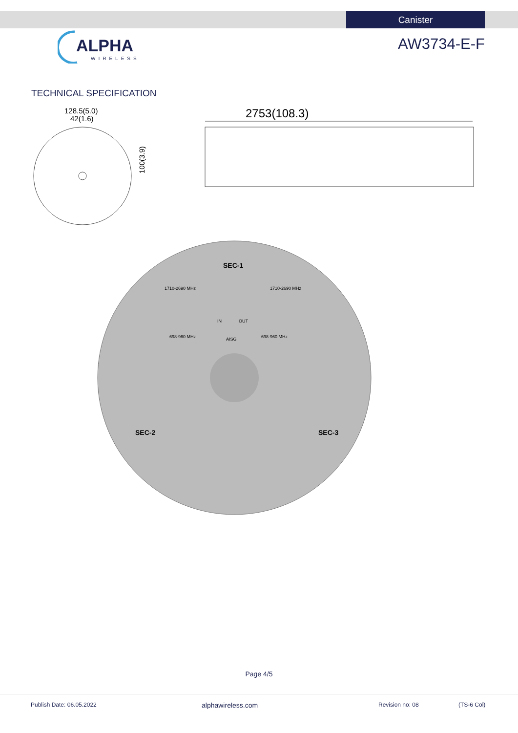Canister
ALPHA
WIRELESS
AW3734-E-F
TECHNICAL SPECIFICATION
128.5(5.0)
42(1.6)
100(3.9)
2753(108.3)
SEC-1
1710-2690 MHz
1710-2690 MHz
698-960 MHz
698-960 MHz
IN
OUT
AISG
SEC-2
SEC-3
Page 4/5
Publish Date: 06.05.2022 alphawireless.com Revision no: 08 (TS-6 Col)